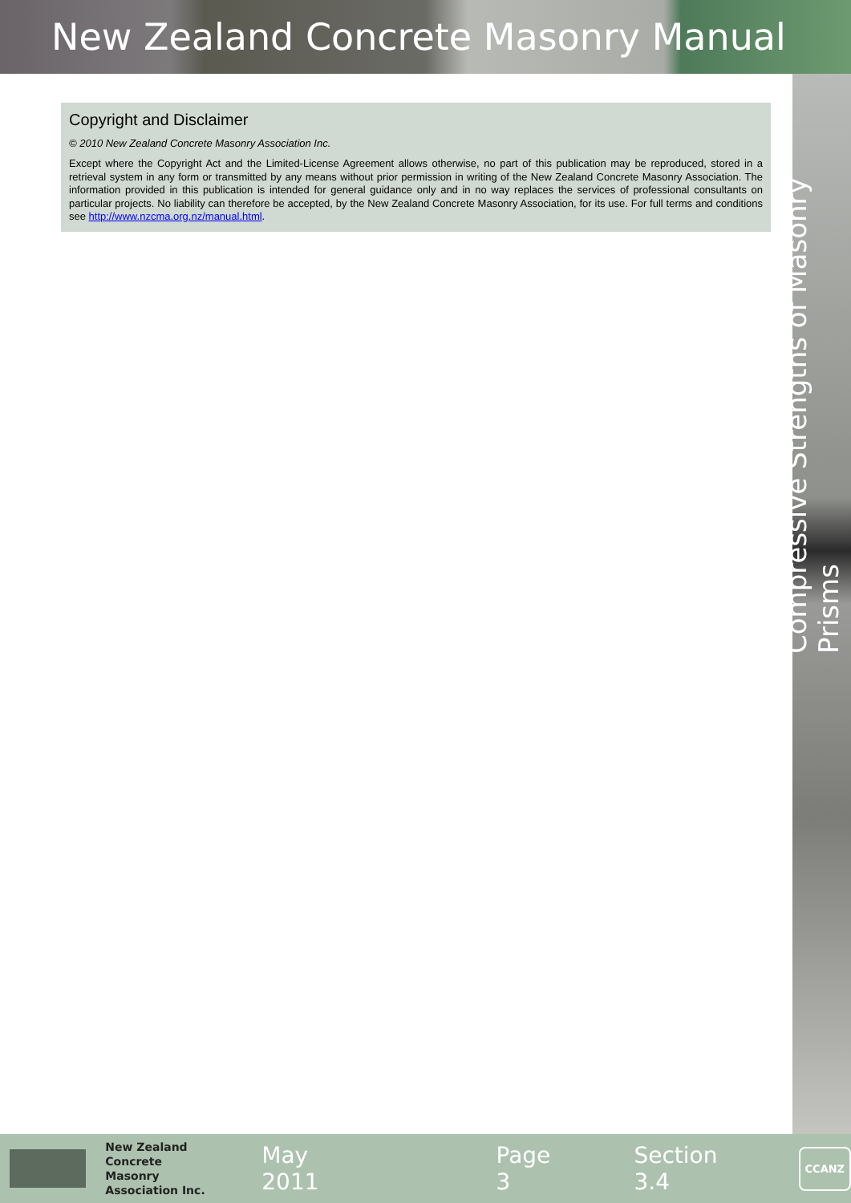New Zealand Concrete Masonry Manual
Compressive Strengths of Masonry Prisms
Copyright and Disclaimer
© 2010 New Zealand Concrete Masonry Association Inc.
Except where the Copyright Act and the Limited-License Agreement allows otherwise, no part of this publication may be reproduced, stored in a retrieval system in any form or transmitted by any means without prior permission in writing of the New Zealand Concrete Masonry Association. The information provided in this publication is intended for general guidance only and in no way replaces the services of professional consultants on particular projects. No liability can therefore be accepted, by the New Zealand Concrete Masonry Association, for its use. For full terms and conditions see http://www.nzcma.org.nz/manual.html.
New Zealand
Concrete Masonry
Association Inc.
May 2011 Page 3 Section 3.4
CCANZ